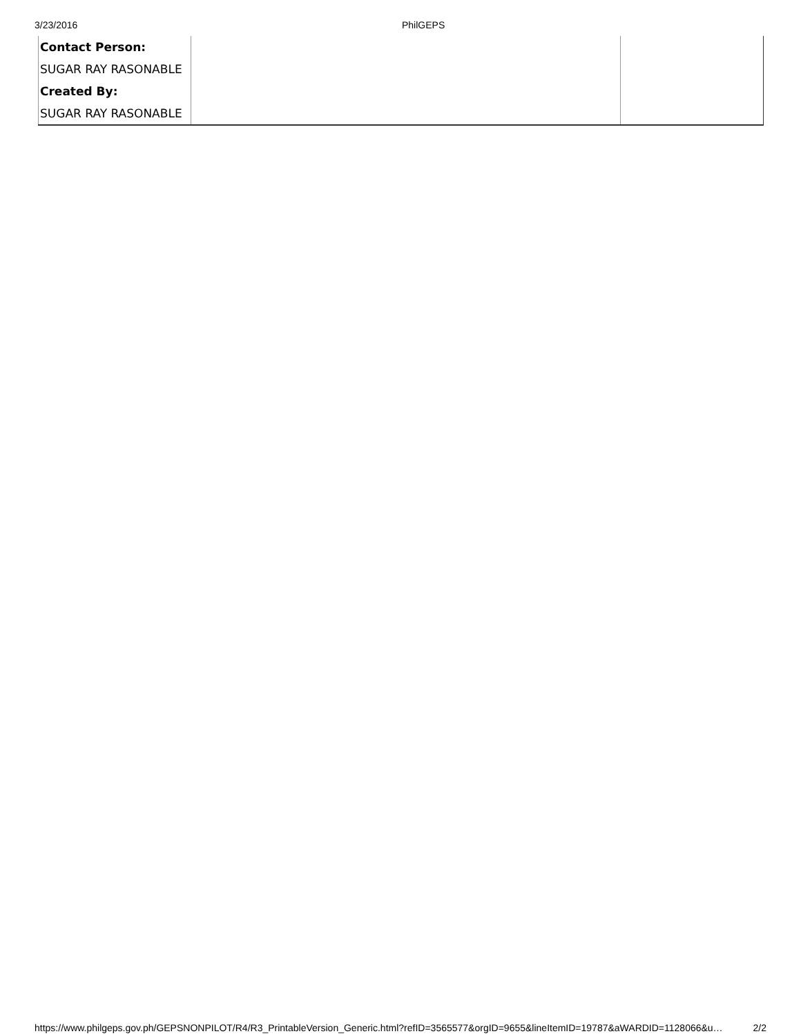3/23/2016 PhilGEPS
| Contact Person: | | |
| SUGAR RAY RASONABLE | | |
| Created By: | | |
| SUGAR RAY RASONABLE | | |
https://www.philgeps.gov.ph/GEPSNONPILOT/R4/R3_PrintableVersion_Generic.html?refID=3565577&orgID=9655&lineItemID=19787&aWARDID=1128066&u… 2/2